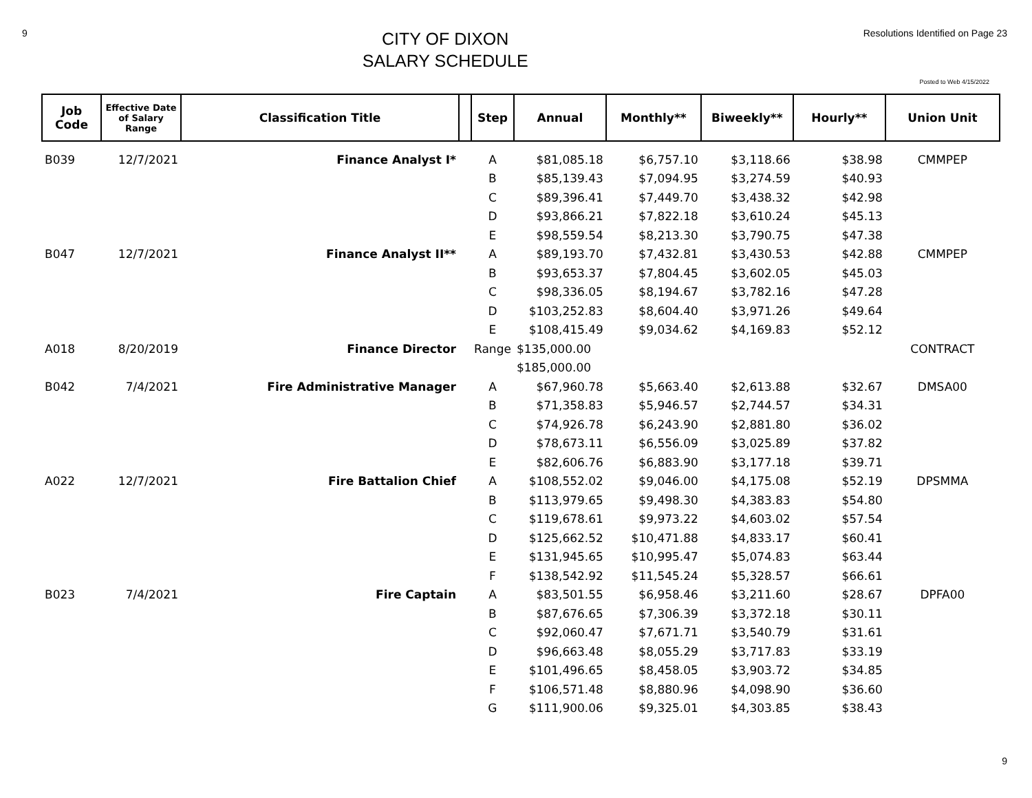9
CITY OF DIXON
SALARY SCHEDULE
Resolutions Identified on Page 23
Posted to Web 4/15/2022
| Job Code | Effective Date of Salary Range | Classification Title | | Step | Annual | Monthly** | Biweekly** | Hourly** | Union Unit |
| --- | --- | --- | --- | --- | --- | --- | --- | --- | --- |
| B039 | 12/7/2021 | Finance Analyst I* | | A | $81,085.18 | $6,757.10 | $3,118.66 | $38.98 | CMMPEP |
| | | | | B | $85,139.43 | $7,094.95 | $3,274.59 | $40.93 | |
| | | | | C | $89,396.41 | $7,449.70 | $3,438.32 | $42.98 | |
| | | | | D | $93,866.21 | $7,822.18 | $3,610.24 | $45.13 | |
| | | | | E | $98,559.54 | $8,213.30 | $3,790.75 | $47.38 | |
| B047 | 12/7/2021 | Finance Analyst II** | | A | $89,193.70 | $7,432.81 | $3,430.53 | $42.88 | CMMPEP |
| | | | | B | $93,653.37 | $7,804.45 | $3,602.05 | $45.03 | |
| | | | | C | $98,336.05 | $8,194.67 | $3,782.16 | $47.28 | |
| | | | | D | $103,252.83 | $8,604.40 | $3,971.26 | $49.64 | |
| | | | | E | $108,415.49 | $9,034.62 | $4,169.83 | $52.12 | |
| A018 | 8/20/2019 | Finance Director | | Range | $135,000.00 | | | | CONTRACT |
| | | | | | $185,000.00 | | | | |
| B042 | 7/4/2021 | Fire Administrative Manager | | A | $67,960.78 | $5,663.40 | $2,613.88 | $32.67 | DMSA00 |
| | | | | B | $71,358.83 | $5,946.57 | $2,744.57 | $34.31 | |
| | | | | C | $74,926.78 | $6,243.90 | $2,881.80 | $36.02 | |
| | | | | D | $78,673.11 | $6,556.09 | $3,025.89 | $37.82 | |
| | | | | E | $82,606.76 | $6,883.90 | $3,177.18 | $39.71 | |
| A022 | 12/7/2021 | Fire Battalion Chief | | A | $108,552.02 | $9,046.00 | $4,175.08 | $52.19 | DPSMMA |
| | | | | B | $113,979.65 | $9,498.30 | $4,383.83 | $54.80 | |
| | | | | C | $119,678.61 | $9,973.22 | $4,603.02 | $57.54 | |
| | | | | D | $125,662.52 | $10,471.88 | $4,833.17 | $60.41 | |
| | | | | E | $131,945.65 | $10,995.47 | $5,074.83 | $63.44 | |
| | | | | F | $138,542.92 | $11,545.24 | $5,328.57 | $66.61 | |
| B023 | 7/4/2021 | Fire Captain | | A | $83,501.55 | $6,958.46 | $3,211.60 | $28.67 | DPFA00 |
| | | | | B | $87,676.65 | $7,306.39 | $3,372.18 | $30.11 | |
| | | | | C | $92,060.47 | $7,671.71 | $3,540.79 | $31.61 | |
| | | | | D | $96,663.48 | $8,055.29 | $3,717.83 | $33.19 | |
| | | | | E | $101,496.65 | $8,458.05 | $3,903.72 | $34.85 | |
| | | | | F | $106,571.48 | $8,880.96 | $4,098.90 | $36.60 | |
| | | | | G | $111,900.06 | $9,325.01 | $4,303.85 | $38.43 | |
9